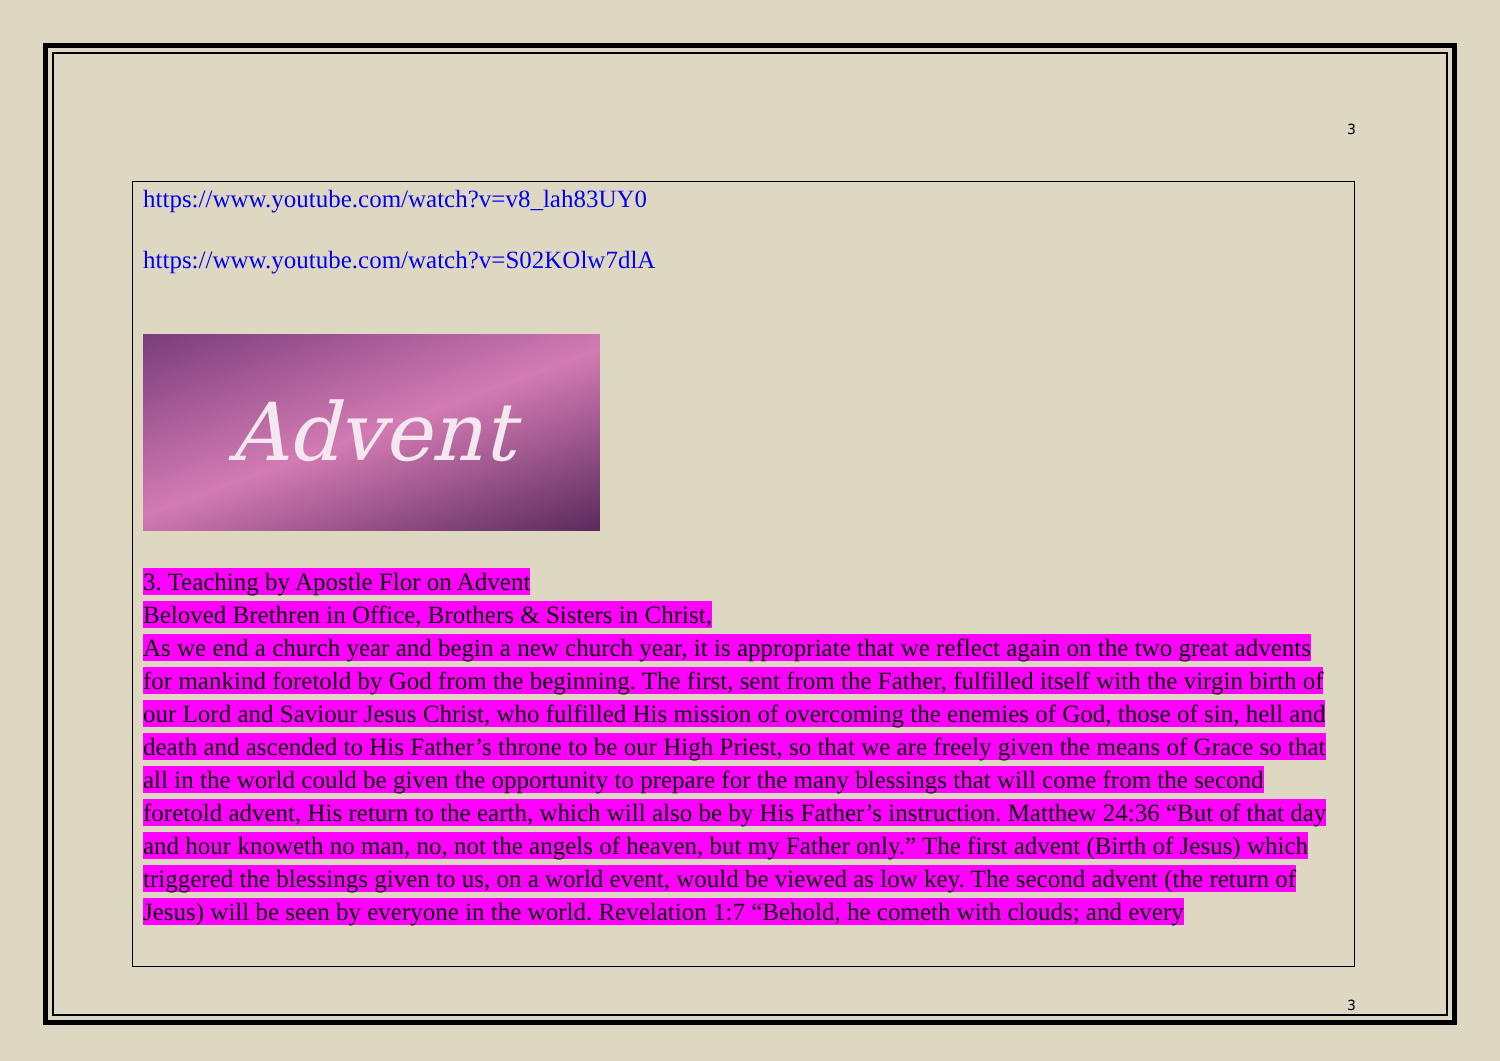3
https://www.youtube.com/watch?v=v8_lah83UY0
https://www.youtube.com/watch?v=S02KOlw7dlA
Advent
3. Teaching by Apostle Flor on Advent
Beloved Brethren in Office, Brothers & Sisters in Christ,
As we end a church year and begin a new church year, it is appropriate that we reflect again on the two great advents for mankind foretold by God from the beginning. The first, sent from the Father, fulfilled itself with the virgin birth of our Lord and Saviour Jesus Christ, who fulfilled His mission of overcoming the enemies of God, those of sin, hell and death and ascended to His Father’s throne to be our High Priest, so that we are freely given the means of Grace so that all in the world could be given the opportunity to prepare for the many blessings that will come from the second foretold advent, His return to the earth, which will also be by His Father’s instruction. Matthew 24:36 “But of that day and hour knoweth no man, no, not the angels of heaven, but my Father only.” The first advent (Birth of Jesus) which triggered the blessings given to us, on a world event, would be viewed as low key. The second advent (the return of Jesus) will be seen by everyone in the world. Revelation 1:7 “Behold, he cometh with clouds; and every
3